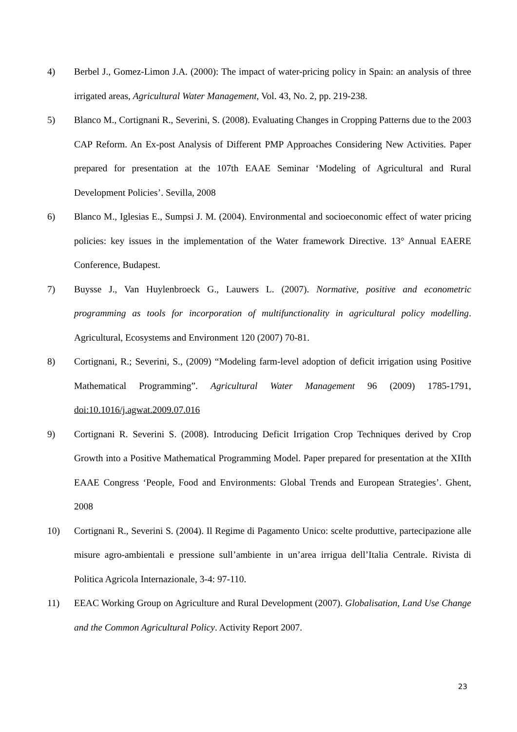4) Berbel J., Gomez-Limon J.A. (2000): The impact of water-pricing policy in Spain: an analysis of three irrigated areas, Agricultural Water Management, Vol. 43, No. 2, pp. 219-238.
5) Blanco M., Cortignani R., Severini, S. (2008). Evaluating Changes in Cropping Patterns due to the 2003 CAP Reform. An Ex-post Analysis of Different PMP Approaches Considering New Activities. Paper prepared for presentation at the 107th EAAE Seminar ‘Modeling of Agricultural and Rural Development Policies’. Sevilla, 2008
6) Blanco M., Iglesias E., Sumpsi J. M. (2004). Environmental and socioeconomic effect of water pricing policies: key issues in the implementation of the Water framework Directive. 13° Annual EAERE Conference, Budapest.
7) Buysse J., Van Huylenbroeck G., Lauwers L. (2007). Normative, positive and econometric programming as tools for incorporation of multifunctionality in agricultural policy modelling. Agricultural, Ecosystems and Environment 120 (2007) 70-81.
8) Cortignani, R.; Severini, S., (2009) “Modeling farm-level adoption of deficit irrigation using Positive Mathematical Programming”. Agricultural Water Management 96 (2009) 1785-1791, doi:10.1016/j.agwat.2009.07.016
9) Cortignani R. Severini S. (2008). Introducing Deficit Irrigation Crop Techniques derived by Crop Growth into a Positive Mathematical Programming Model. Paper prepared for presentation at the XIIth EAAE Congress ‘People, Food and Environments: Global Trends and European Strategies’. Ghent, 2008
10) Cortignani R., Severini S. (2004). Il Regime di Pagamento Unico: scelte produttive, partecipazione alle misure agro-ambientali e pressione sull’ambiente in un’area irrigua dell’Italia Centrale. Rivista di Politica Agricola Internazionale, 3-4: 97-110.
11) EEAC Working Group on Agriculture and Rural Development (2007). Globalisation, Land Use Change and the Common Agricultural Policy. Activity Report 2007.
23